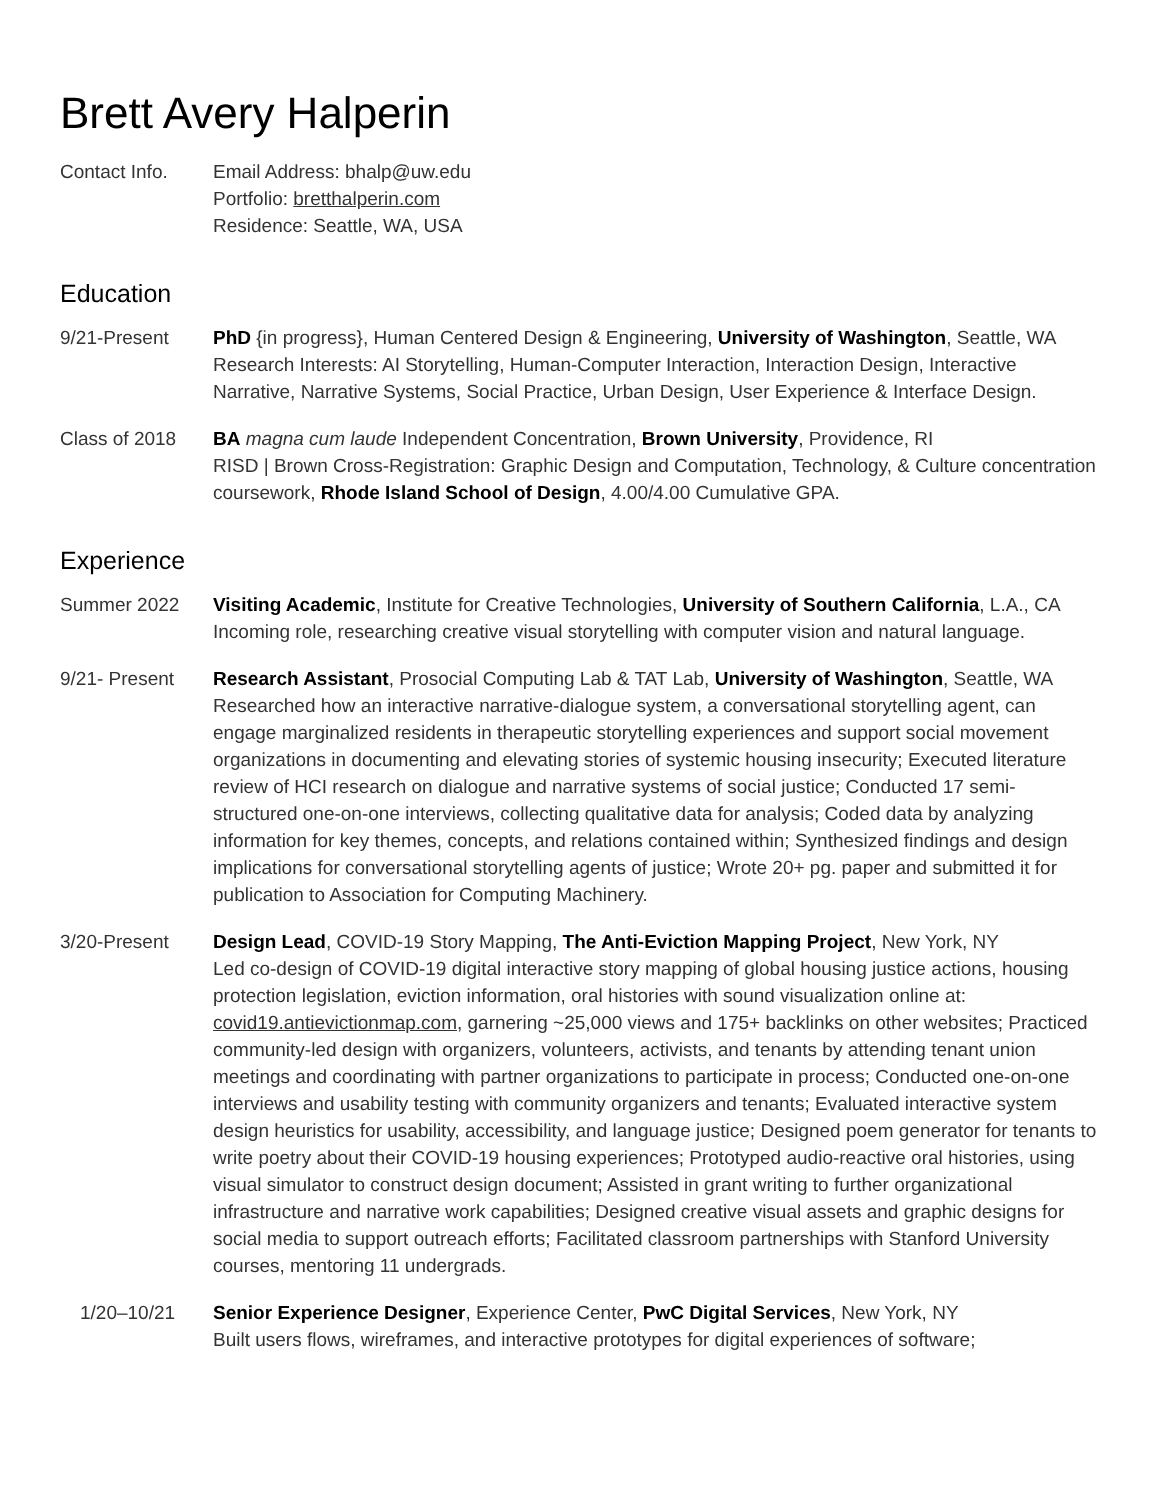Brett Avery Halperin
Contact Info. Email Address: bhalp@uw.edu
Portfolio: bretthalperin.com
Residence: Seattle, WA, USA
Education
9/21-Present PhD {in progress}, Human Centered Design & Engineering, University of Washington, Seattle, WA
Research Interests: AI Storytelling, Human-Computer Interaction, Interaction Design, Interactive Narrative, Narrative Systems, Social Practice, Urban Design, User Experience & Interface Design.
Class of 2018 BA magna cum laude Independent Concentration, Brown University, Providence, RI
RISD | Brown Cross-Registration: Graphic Design and Computation, Technology, & Culture concentration coursework, Rhode Island School of Design, 4.00/4.00 Cumulative GPA.
Experience
Summer 2022 Visiting Academic, Institute for Creative Technologies, University of Southern California, L.A., CA
Incoming role, researching creative visual storytelling with computer vision and natural language.
9/21- Present Research Assistant, Prosocial Computing Lab & TAT Lab, University of Washington, Seattle, WA
Researched how an interactive narrative-dialogue system, a conversational storytelling agent, can engage marginalized residents in therapeutic storytelling experiences and support social movement organizations in documenting and elevating stories of systemic housing insecurity; Executed literature review of HCI research on dialogue and narrative systems of social justice; Conducted 17 semi-structured one-on-one interviews, collecting qualitative data for analysis; Coded data by analyzing information for key themes, concepts, and relations contained within; Synthesized findings and design implications for conversational storytelling agents of justice; Wrote 20+ pg. paper and submitted it for publication to Association for Computing Machinery.
3/20-Present Design Lead, COVID-19 Story Mapping, The Anti-Eviction Mapping Project, New York, NY
Led co-design of COVID-19 digital interactive story mapping of global housing justice actions, housing protection legislation, eviction information, oral histories with sound visualization online at: covid19.antievictionmap.com, garnering ~25,000 views and 175+ backlinks on other websites; Practiced community-led design with organizers, volunteers, activists, and tenants by attending tenant union meetings and coordinating with partner organizations to participate in process; Conducted one-on-one interviews and usability testing with community organizers and tenants; Evaluated interactive system design heuristics for usability, accessibility, and language justice; Designed poem generator for tenants to write poetry about their COVID-19 housing experiences; Prototyped audio-reactive oral histories, using visual simulator to construct design document; Assisted in grant writing to further organizational infrastructure and narrative work capabilities; Designed creative visual assets and graphic designs for social media to support outreach efforts; Facilitated classroom partnerships with Stanford University courses, mentoring 11 undergrads.
1/20–10/21 Senior Experience Designer, Experience Center, PwC Digital Services, New York, NY
Built users flows, wireframes, and interactive prototypes for digital experiences of software;